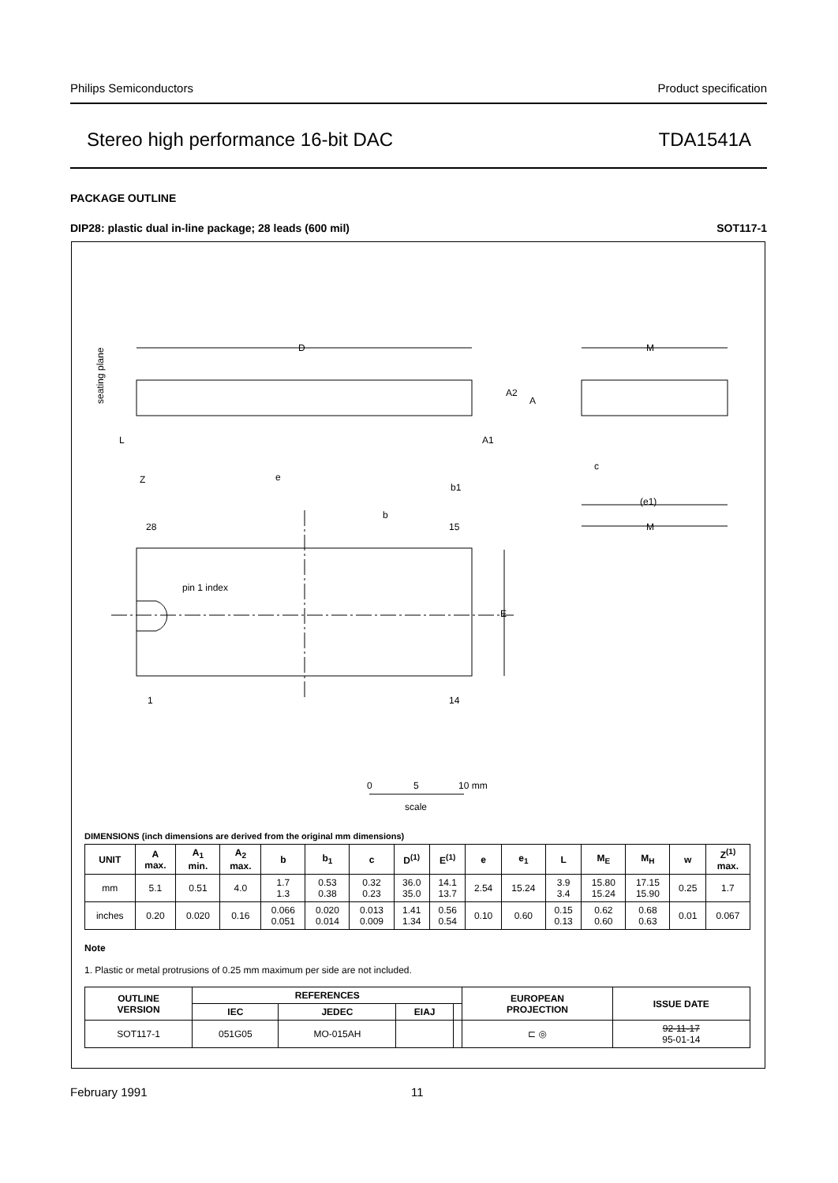Philips Semiconductors Product specification
Stereo high performance 16-bit DAC TDA1541A
PACKAGE OUTLINE
DIP28: plastic dual in-line package; 28 leads (600 mil) SOT117-1
D
M
M
(e1)
A2
A
A1
L
Z
e
b1
c
b
28
15
pin 1 index
E
1
14
seating plane
0
5
10 mm
scale
DIMENSIONS (inch dimensions are derived from the original mm dimensions)
| UNIT | A max. | A<sub>1</sub> min. | A<sub>2</sub> max. | b | b<sub>1</sub> | c | D<sup>(1)</sup> | E<sup>(1)</sup> | e | e<sub>1</sub> | L | M<sub>E</sub> | M<sub>H</sub> | w | Z<sup>(1)</sup> max. |
| --- | --- | --- | --- | --- | --- | --- | --- | --- | --- | --- | --- | --- | --- | --- | --- |
| mm | 5.1 | 0.51 | 4.0 | 1.7 1.3 | 0.53 0.38 | 0.32 0.23 | 36.0 35.0 | 14.1 13.7 | 2.54 | 15.24 | 3.9 3.4 | 15.80 15.24 | 17.15 15.90 | 0.25 | 1.7 |
| inches | 0.20 | 0.020 | 0.16 | 0.066 0.051 | 0.020 0.014 | 0.013 0.009 | 1.41 1.34 | 0.56 0.54 | 0.10 | 0.60 | 0.15 0.13 | 0.62 0.60 | 0.68 0.63 | 0.01 | 0.067 |
Note
1. Plastic or metal protrusions of 0.25 mm maximum per side are not included.
| OUTLINE VERSION | REFERENCES | | | | EUROPEAN PROJECTION | ISSUE DATE |
| --- | --- | --- | --- | --- | --- | --- |
| | IEC | JEDEC | EIAJ | | | |
| SOT117-1 | 051G05 | MO-015AH | | | ⊏ ◎ | 92-11-17 95-01-14 |
February 1991 11